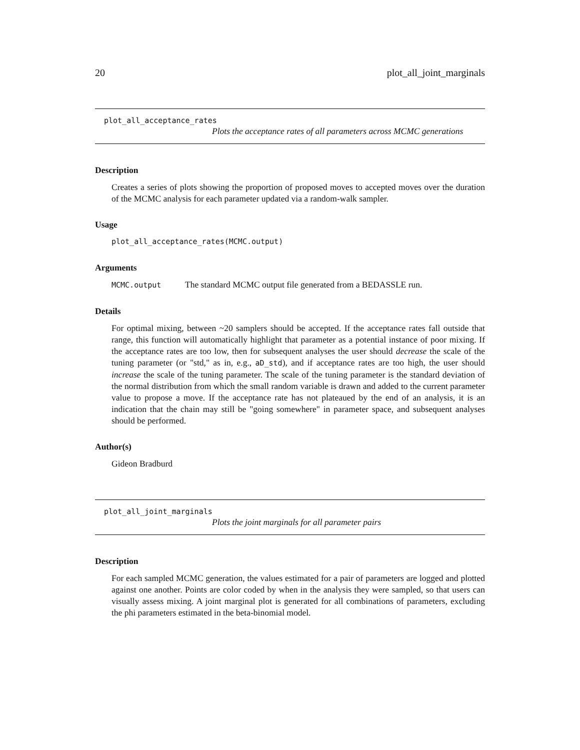20 plot_all_joint_marginals
plot_all_acceptance_rates
Plots the acceptance rates of all parameters across MCMC generations
Description
Creates a series of plots showing the proportion of proposed moves to accepted moves over the duration of the MCMC analysis for each parameter updated via a random-walk sampler.
Usage
plot_all_acceptance_rates(MCMC.output)
Arguments
MCMC.output The standard MCMC output file generated from a BEDASSLE run.
Details
For optimal mixing, between ~20 samplers should be accepted. If the acceptance rates fall outside that range, this function will automatically highlight that parameter as a potential instance of poor mixing. If the acceptance rates are too low, then for subsequent analyses the user should decrease the scale of the tuning parameter (or "std," as in, e.g., aD_std), and if acceptance rates are too high, the user should increase the scale of the tuning parameter. The scale of the tuning parameter is the standard deviation of the normal distribution from which the small random variable is drawn and added to the current parameter value to propose a move. If the acceptance rate has not plateaued by the end of an analysis, it is an indication that the chain may still be "going somewhere" in parameter space, and subsequent analyses should be performed.
Author(s)
Gideon Bradburd
plot_all_joint_marginals
Plots the joint marginals for all parameter pairs
Description
For each sampled MCMC generation, the values estimated for a pair of parameters are logged and plotted against one another. Points are color coded by when in the analysis they were sampled, so that users can visually assess mixing. A joint marginal plot is generated for all combinations of parameters, excluding the phi parameters estimated in the beta-binomial model.